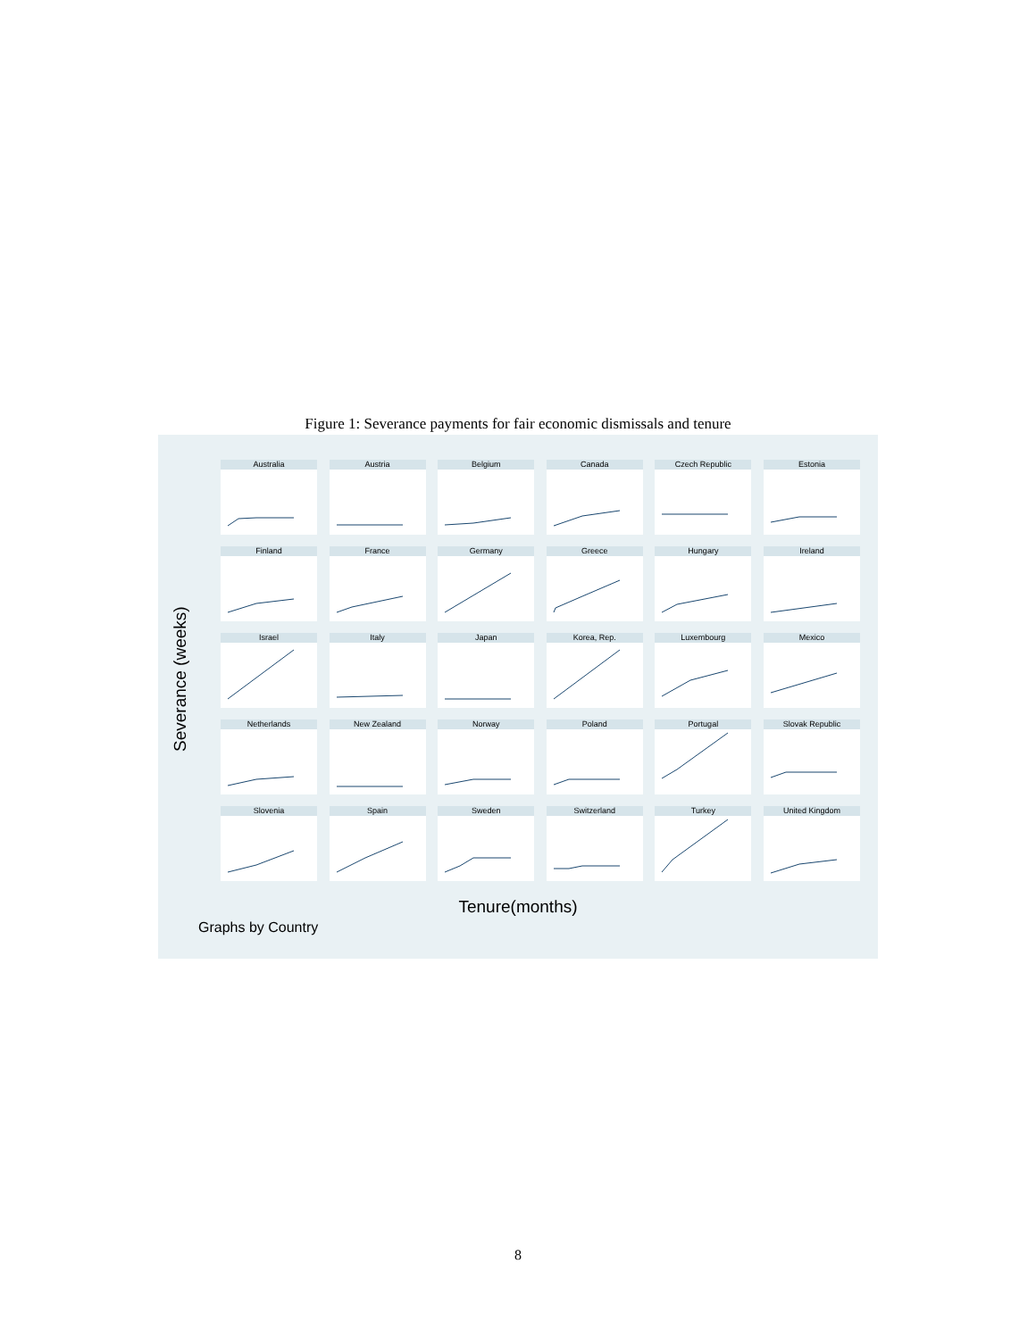Figure 1: Severance payments for fair economic dismissals and tenure
Severance (weeks)
Australia
Austria
Belgium
Canada
Czech Republic
Estonia
Finland
France
Germany
Greece
Hungary
Ireland
Israel
Italy
Japan
Korea, Rep.
Luxembourg
Mexico
Netherlands
New Zealand
Norway
Poland
Portugal
Slovak Republic
Slovenia
Spain
Sweden
Switzerland
Turkey
United Kingdom
Tenure(months)
Graphs by Country
8